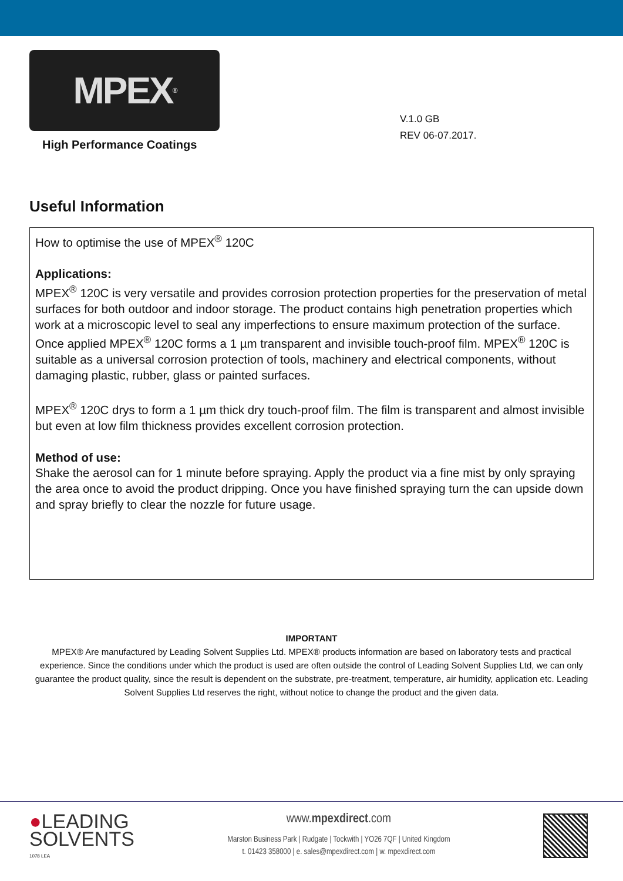MPEX<sup>®</sup>
High Performance Coatings
V.1.0 GB
REV 06-07.2017.
Useful Information
How to optimise the use of MPEX<sup>®</sup> 120C
Applications:
MPEX<sup>®</sup> 120C is very versatile and provides corrosion protection properties for the preservation of metal surfaces for both outdoor and indoor storage. The product contains high penetration properties which work at a microscopic level to seal any imperfections to ensure maximum protection of the surface. Once applied MPEX<sup>®</sup> 120C forms a 1 µm transparent and invisible touch-proof film. MPEX<sup>®</sup> 120C is suitable as a universal corrosion protection of tools, machinery and electrical components, without damaging plastic, rubber, glass or painted surfaces.
MPEX<sup>®</sup> 120C drys to form a 1 µm thick dry touch-proof film. The film is transparent and almost invisible but even at low film thickness provides excellent corrosion protection.
Method of use:
Shake the aerosol can for 1 minute before spraying. Apply the product via a fine mist by only spraying the area once to avoid the product dripping. Once you have finished spraying turn the can upside down and spray briefly to clear the nozzle for future usage.
IMPORTANT
MPEX® Are manufactured by Leading Solvent Supplies Ltd. MPEX® products information are based on laboratory tests and practical experience. Since the conditions under which the product is used are often outside the control of Leading Solvent Supplies Ltd, we can only guarantee the product quality, since the result is dependent on the substrate, pre-treatment, temperature, air humidity, application etc. Leading Solvent Supplies Ltd reserves the right, without notice to change the product and the given data.
●LEADING
SOLVENTS
1078 LEA
www.mpexdirect.com
Marston Business Park | Rudgate | Tockwith | YO26 7QF | United Kingdom
t. 01423 358000 | e. sales@mpexdirect.com | w. mpexdirect.com